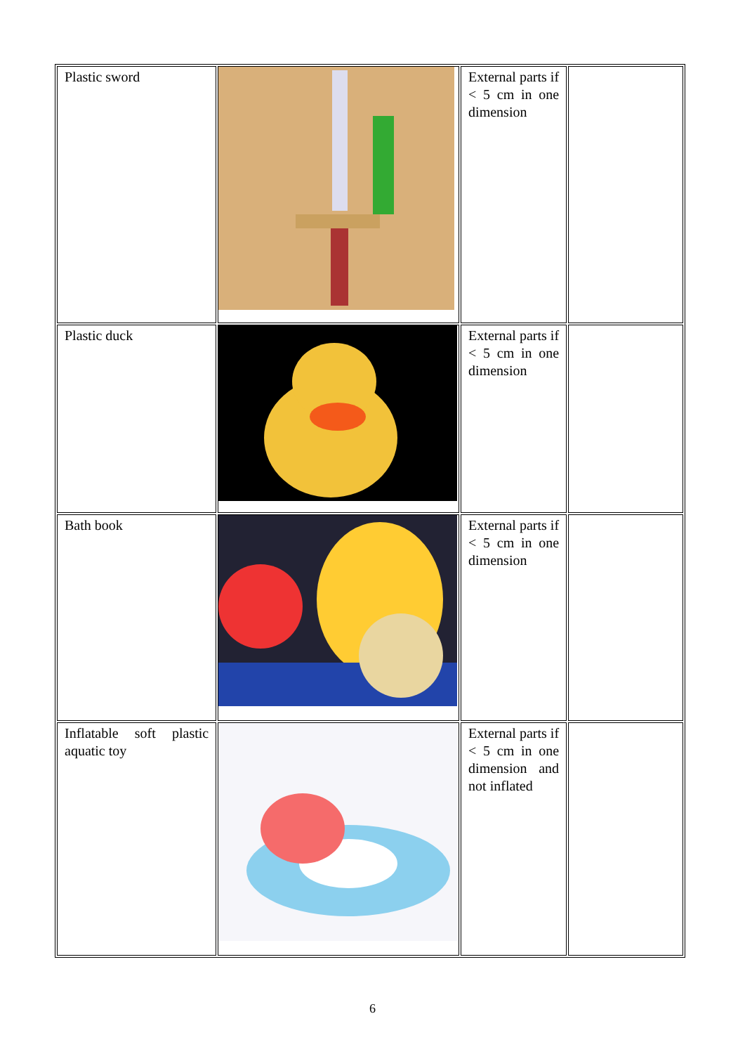| Plastic sword | | External parts if < 5 cm in one dimension | |
| Plastic duck | | External parts if < 5 cm in one dimension | |
| Bath book | | External parts if < 5 cm in one dimension | |
| Inflatable soft plastic aquatic toy | | External parts if < 5 cm in one dimension and not inflated | |
6